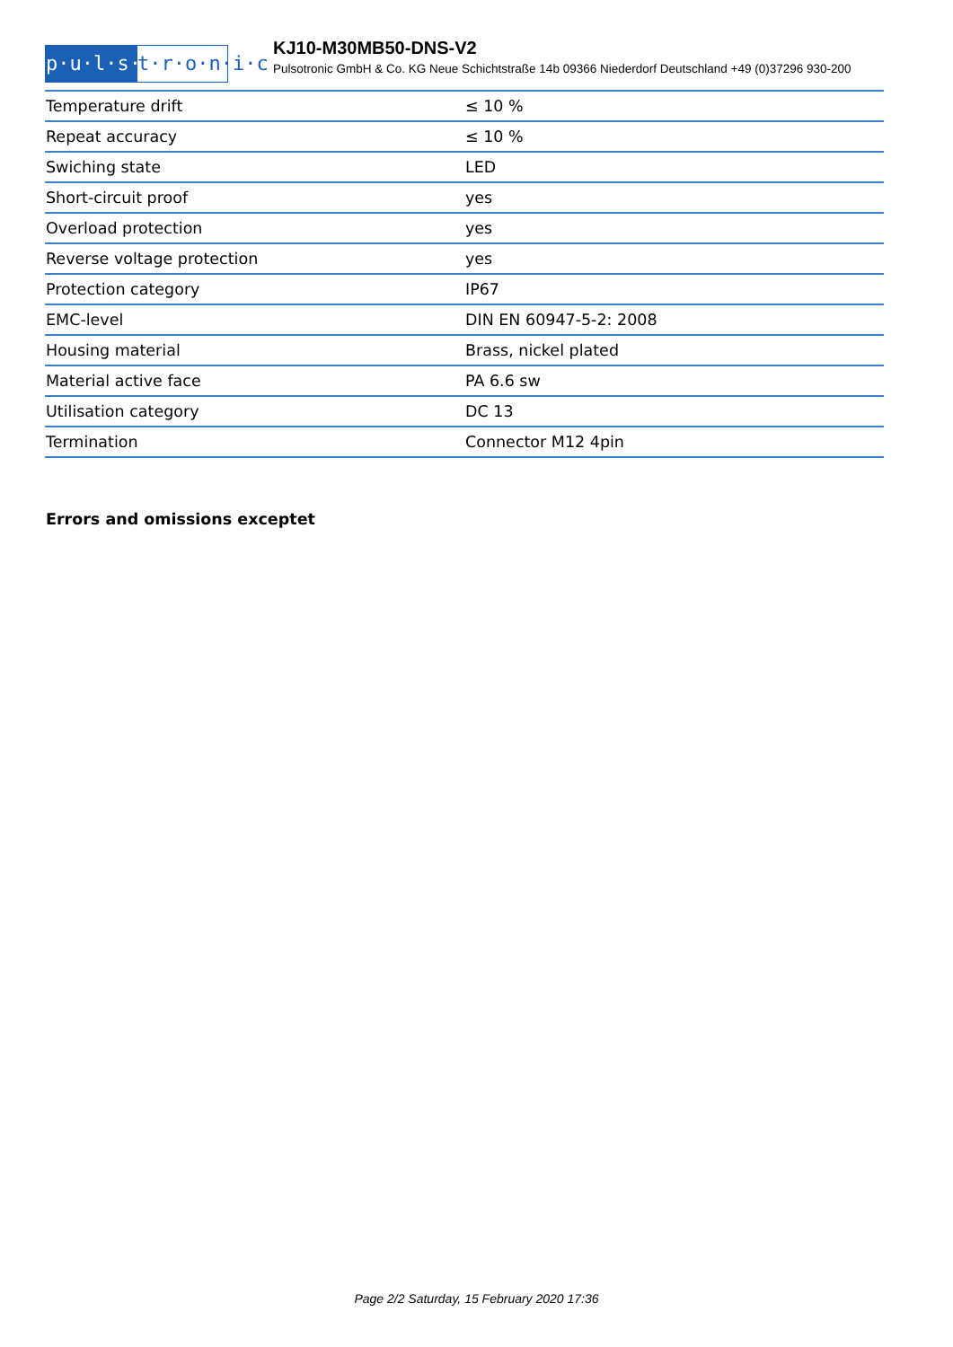p·u·l·s·o·
t·r·o·n·i·c
KJ10-M30MB50-DNS-V2
Pulsotronic GmbH & Co. KG Neue Schichtstraße 14b 09366 Niederdorf Deutschland +49 (0)37296 930-200
| Temperature drift | ≤ 10 % |
| Repeat accuracy | ≤ 10 % |
| Swiching state | LED |
| Short-circuit proof | yes |
| Overload protection | yes |
| Reverse voltage protection | yes |
| Protection category | IP67 |
| EMC-level | DIN EN 60947-5-2: 2008 |
| Housing material | Brass, nickel plated |
| Material active face | PA 6.6 sw |
| Utilisation category | DC 13 |
| Termination | Connector M12 4pin |
Errors and omissions exceptet
Page 2/2 Saturday, 15 February 2020 17:36